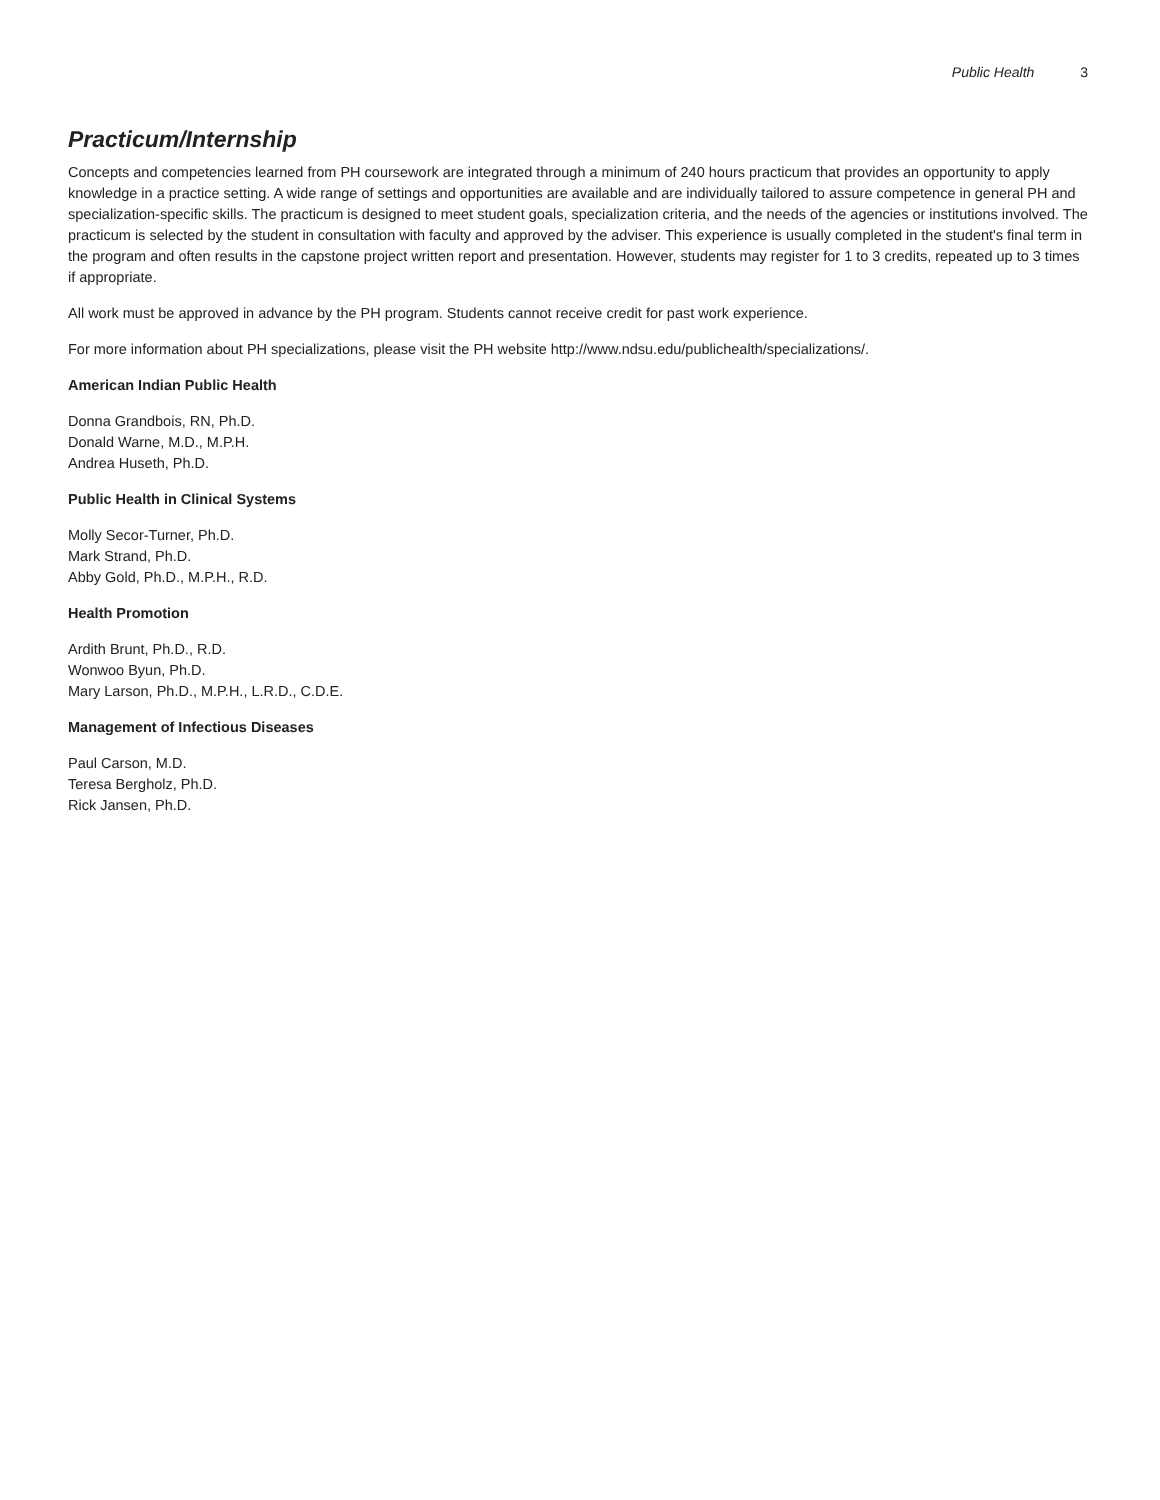Public Health 3
Practicum/Internship
Concepts and competencies learned from PH coursework are integrated through a minimum of 240 hours practicum that provides an opportunity to apply knowledge in a practice setting. A wide range of settings and opportunities are available and are individually tailored to assure competence in general PH and specialization-specific skills. The practicum is designed to meet student goals, specialization criteria, and the needs of the agencies or institutions involved. The practicum is selected by the student in consultation with faculty and approved by the adviser. This experience is usually completed in the student's final term in the program and often results in the capstone project written report and presentation. However, students may register for 1 to 3 credits, repeated up to 3 times if appropriate.
All work must be approved in advance by the PH program. Students cannot receive credit for past work experience.
For more information about PH specializations, please visit the PH website http://www.ndsu.edu/publichealth/specializations/.
American Indian Public Health
Donna Grandbois, RN, Ph.D.
Donald Warne, M.D., M.P.H.
Andrea Huseth, Ph.D.
Public Health in Clinical Systems
Molly Secor-Turner, Ph.D.
Mark Strand, Ph.D.
Abby Gold, Ph.D., M.P.H., R.D.
Health Promotion
Ardith Brunt, Ph.D., R.D.
Wonwoo Byun, Ph.D.
Mary Larson, Ph.D., M.P.H., L.R.D., C.D.E.
Management of Infectious Diseases
Paul Carson, M.D.
Teresa Bergholz, Ph.D.
Rick Jansen, Ph.D.